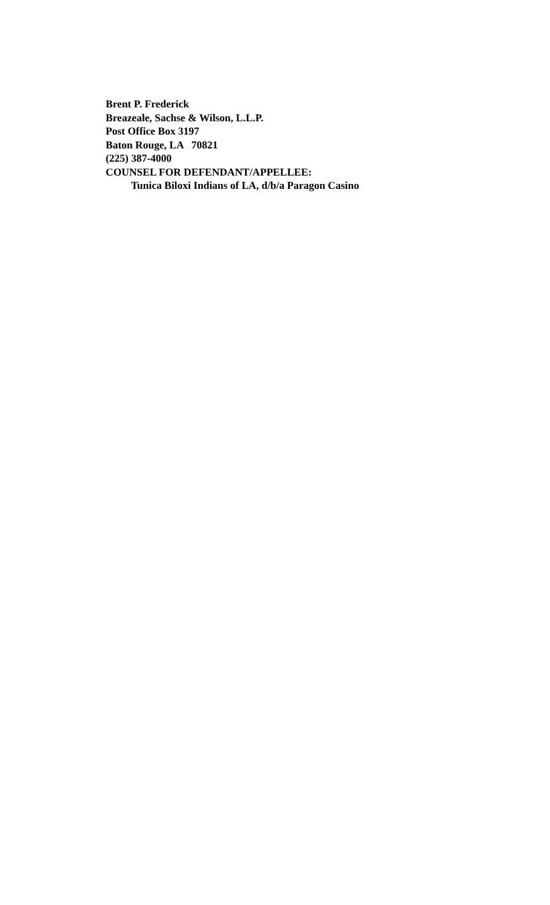Brent P. Frederick
Breazeale, Sachse & Wilson, L.L.P.
Post Office Box 3197
Baton Rouge, LA 70821
(225) 387-4000
COUNSEL FOR DEFENDANT/APPELLEE:
Tunica Biloxi Indians of LA, d/b/a Paragon Casino